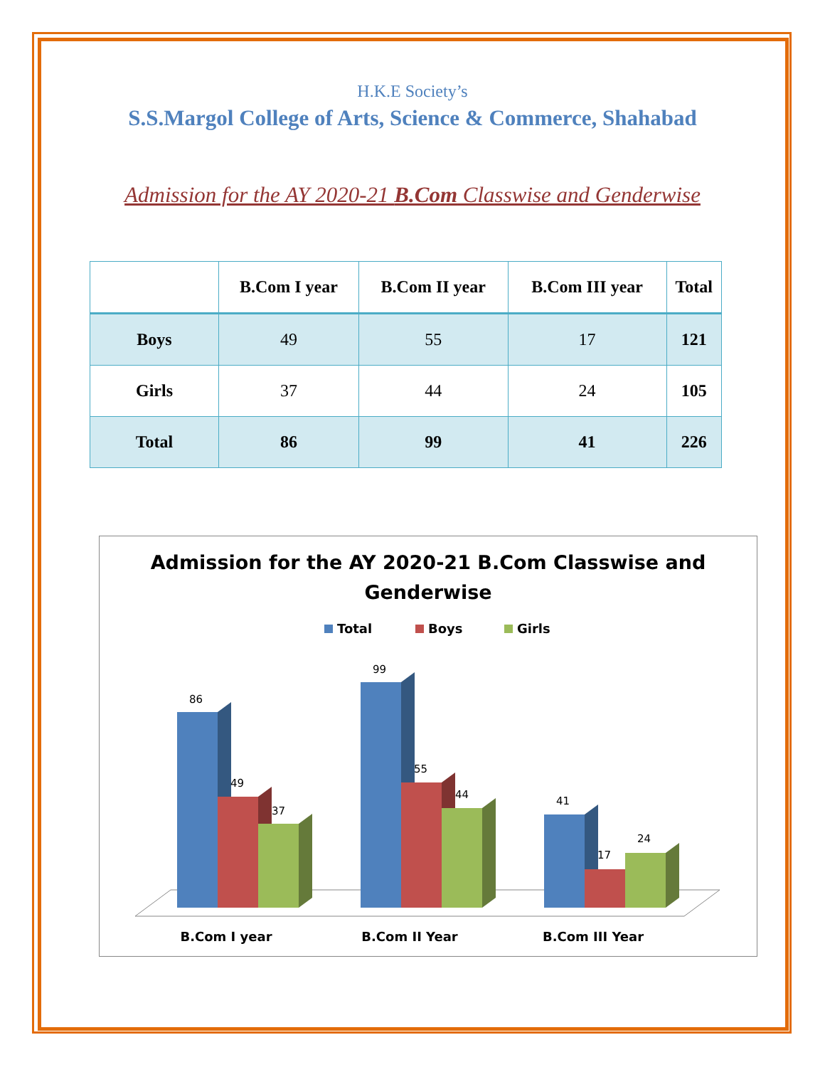H.K.E Society’s
S.S.Margol College of Arts, Science & Commerce, Shahabad
Admission for the AY 2020-21 B.Com Classwise and Genderwise
| | B.Com I year | B.Com II year | B.Com III year | Total |
| --- | --- | --- | --- | --- |
| Boys | 49 | 55 | 17 | 121 |
| Girls | 37 | 44 | 24 | 105 |
| Total | 86 | 99 | 41 | 226 |
Admission for the AY 2020-21 B.Com Classwise and
Genderwise
Total
Boys
Girls
86
49
37
99
55
44
41
17
24
B.Com I year
B.Com II Year
B.Com III Year